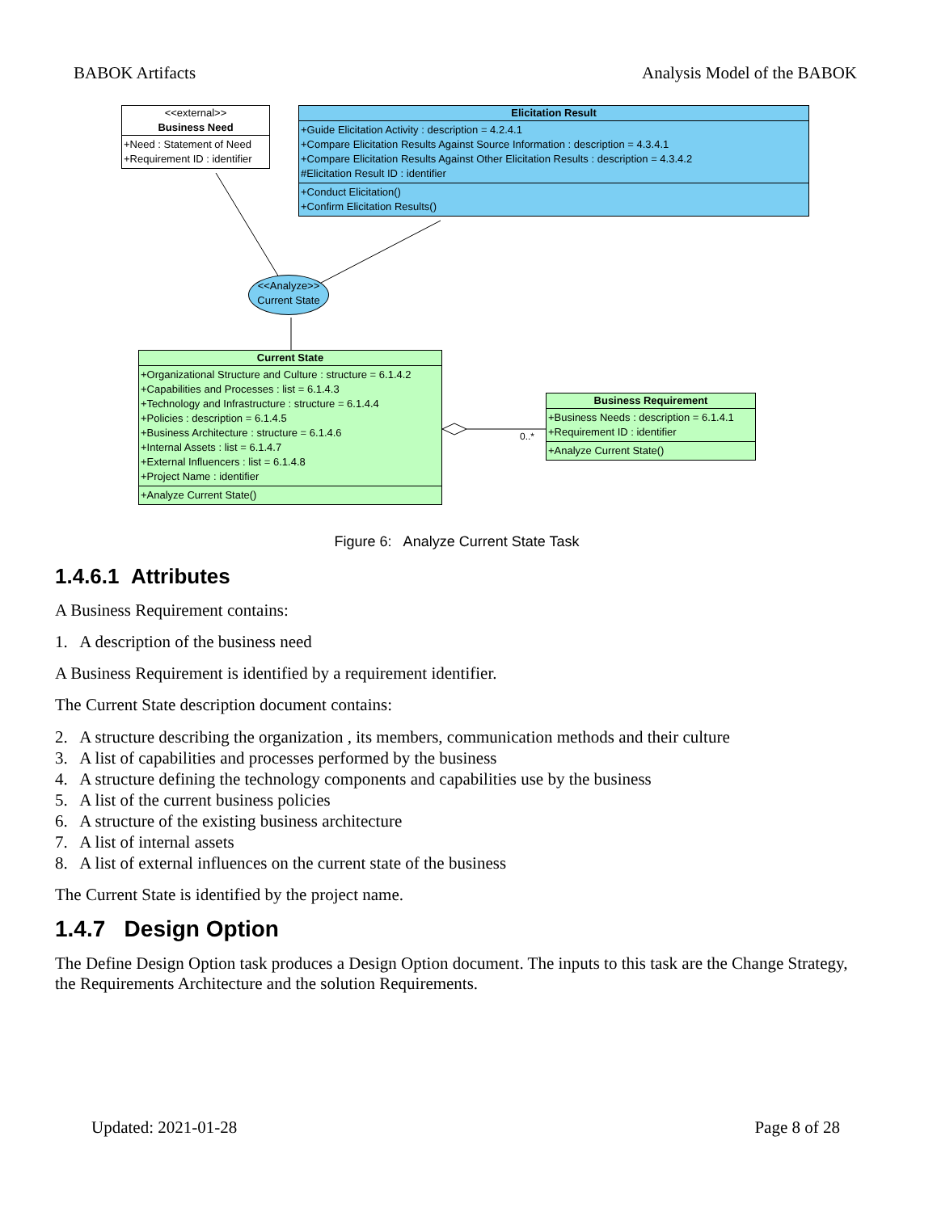BABOK Artifacts Analysis Model of the BABOK
<<external>>
Business Need
+Need : Statement of Need
+Requirement ID : identifier
Elicitation Result
+Guide Elicitation Activity : description = 4.2.4.1
+Compare Elicitation Results Against Source Information : description = 4.3.4.1
+Compare Elicitation Results Against Other Elicitation Results : description = 4.3.4.2
#Elicitation Result ID : identifier
+Conduct Elicitation()
+Confirm Elicitation Results()
<<Analyze>>
Current State
Current State
+Organizational Structure and Culture : structure = 6.1.4.2
+Capabilities and Processes : list = 6.1.4.3
+Technology and Infrastructure : structure = 6.1.4.4
+Policies : description = 6.1.4.5
+Business Architecture : structure = 6.1.4.6
+Internal Assets : list = 6.1.4.7
+External Influencers : list = 6.1.4.8
+Project Name : identifier
+Analyze Current State()
0..*
Business Requirement
+Business Needs : description = 6.1.4.1
+Requirement ID : identifier
+Analyze Current State()
Figure 6: Analyze Current State Task
1.4.6.1 Attributes
A Business Requirement contains:
1. A description of the business need
A Business Requirement is identified by a requirement identifier.
The Current State description document contains:
2. A structure describing the organization , its members, communication methods and their culture
3. A list of capabilities and processes performed by the business
4. A structure defining the technology components and capabilities use by the business
5. A list of the current business policies
6. A structure of the existing business architecture
7. A list of internal assets
8. A list of external influences on the current state of the business
The Current State is identified by the project name.
1.4.7 Design Option
The Define Design Option task produces a Design Option document. The inputs to this task are the Change Strategy, the Requirements Architecture and the solution Requirements.
Updated: 2021-01-28 Page 8 of 28